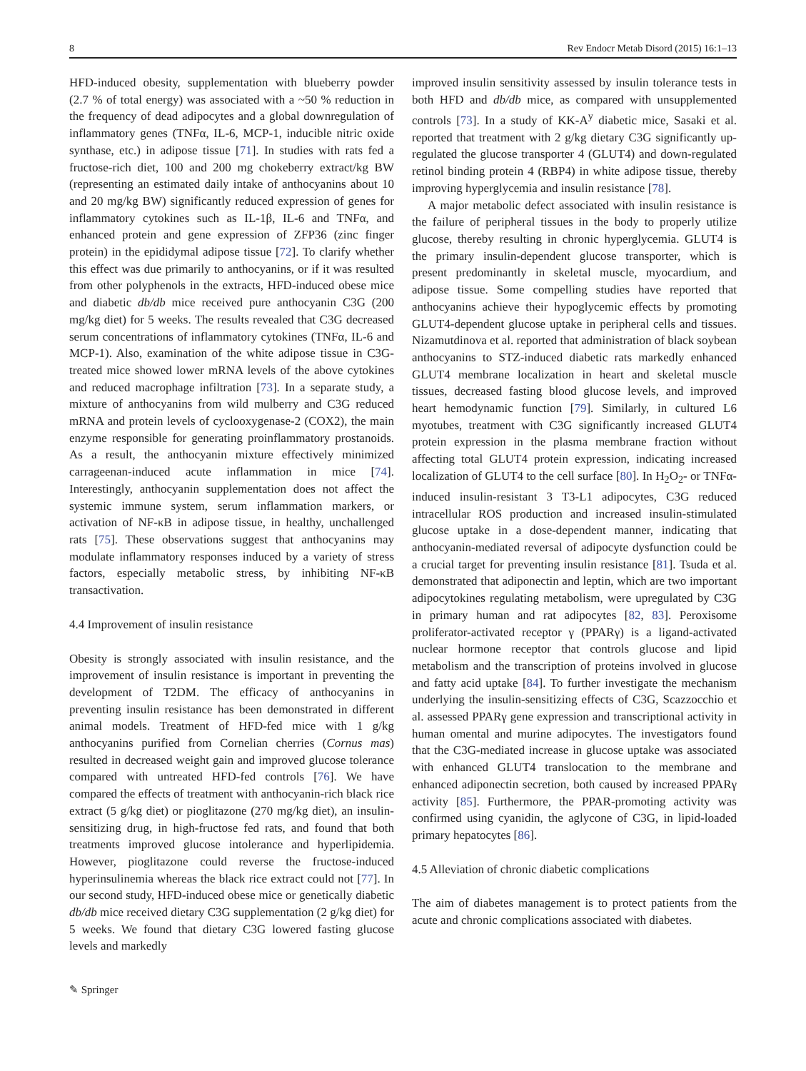8 Rev Endocr Metab Disord (2015) 16:1–13
HFD-induced obesity, supplementation with blueberry powder (2.7 % of total energy) was associated with a ~50 % reduction in the frequency of dead adipocytes and a global downregulation of inflammatory genes (TNFα, IL-6, MCP-1, inducible nitric oxide synthase, etc.) in adipose tissue [71]. In studies with rats fed a fructose-rich diet, 100 and 200 mg chokeberry extract/kg BW (representing an estimated daily intake of anthocyanins about 10 and 20 mg/kg BW) significantly reduced expression of genes for inflammatory cytokines such as IL-1β, IL-6 and TNFα, and enhanced protein and gene expression of ZFP36 (zinc finger protein) in the epididymal adipose tissue [72]. To clarify whether this effect was due primarily to anthocyanins, or if it was resulted from other polyphenols in the extracts, HFD-induced obese mice and diabetic db/db mice received pure anthocyanin C3G (200 mg/kg diet) for 5 weeks. The results revealed that C3G decreased serum concentrations of inflammatory cytokines (TNFα, IL-6 and MCP-1). Also, examination of the white adipose tissue in C3G-treated mice showed lower mRNA levels of the above cytokines and reduced macrophage infiltration [73]. In a separate study, a mixture of anthocyanins from wild mulberry and C3G reduced mRNA and protein levels of cyclooxygenase-2 (COX2), the main enzyme responsible for generating proinflammatory prostanoids. As a result, the anthocyanin mixture effectively minimized carrageenan-induced acute inflammation in mice [74]. Interestingly, anthocyanin supplementation does not affect the systemic immune system, serum inflammation markers, or activation of NF-κB in adipose tissue, in healthy, unchallenged rats [75]. These observations suggest that anthocyanins may modulate inflammatory responses induced by a variety of stress factors, especially metabolic stress, by inhibiting NF-κB transactivation.
4.4 Improvement of insulin resistance
Obesity is strongly associated with insulin resistance, and the improvement of insulin resistance is important in preventing the development of T2DM. The efficacy of anthocyanins in preventing insulin resistance has been demonstrated in different animal models. Treatment of HFD-fed mice with 1 g/kg anthocyanins purified from Cornelian cherries (Cornus mas) resulted in decreased weight gain and improved glucose tolerance compared with untreated HFD-fed controls [76]. We have compared the effects of treatment with anthocyanin-rich black rice extract (5 g/kg diet) or pioglitazone (270 mg/kg diet), an insulin-sensitizing drug, in high-fructose fed rats, and found that both treatments improved glucose intolerance and hyperlipidemia. However, pioglitazone could reverse the fructose-induced hyperinsulinemia whereas the black rice extract could not [77]. In our second study, HFD-induced obese mice or genetically diabetic db/db mice received dietary C3G supplementation (2 g/kg diet) for 5 weeks. We found that dietary C3G lowered fasting glucose levels and markedly
improved insulin sensitivity assessed by insulin tolerance tests in both HFD and db/db mice, as compared with unsupplemented controls [73]. In a study of KK-A<sup>y</sup> diabetic mice, Sasaki et al. reported that treatment with 2 g/kg dietary C3G significantly up-regulated the glucose transporter 4 (GLUT4) and down-regulated retinol binding protein 4 (RBP4) in white adipose tissue, thereby improving hyperglycemia and insulin resistance [78].
A major metabolic defect associated with insulin resistance is the failure of peripheral tissues in the body to properly utilize glucose, thereby resulting in chronic hyperglycemia. GLUT4 is the primary insulin-dependent glucose transporter, which is present predominantly in skeletal muscle, myocardium, and adipose tissue. Some compelling studies have reported that anthocyanins achieve their hypoglycemic effects by promoting GLUT4-dependent glucose uptake in peripheral cells and tissues. Nizamutdinova et al. reported that administration of black soybean anthocyanins to STZ-induced diabetic rats markedly enhanced GLUT4 membrane localization in heart and skeletal muscle tissues, decreased fasting blood glucose levels, and improved heart hemodynamic function [79]. Similarly, in cultured L6 myotubes, treatment with C3G significantly increased GLUT4 protein expression in the plasma membrane fraction without affecting total GLUT4 protein expression, indicating increased localization of GLUT4 to the cell surface [80]. In H<sub>2</sub>O<sub>2</sub>- or TNFα-induced insulin-resistant 3 T3-L1 adipocytes, C3G reduced intracellular ROS production and increased insulin-stimulated glucose uptake in a dose-dependent manner, indicating that anthocyanin-mediated reversal of adipocyte dysfunction could be a crucial target for preventing insulin resistance [81]. Tsuda et al. demonstrated that adiponectin and leptin, which are two important adipocytokines regulating metabolism, were upregulated by C3G in primary human and rat adipocytes [82, 83]. Peroxisome proliferator-activated receptor γ (PPARγ) is a ligand-activated nuclear hormone receptor that controls glucose and lipid metabolism and the transcription of proteins involved in glucose and fatty acid uptake [84]. To further investigate the mechanism underlying the insulin-sensitizing effects of C3G, Scazzocchio et al. assessed PPARγ gene expression and transcriptional activity in human omental and murine adipocytes. The investigators found that the C3G-mediated increase in glucose uptake was associated with enhanced GLUT4 translocation to the membrane and enhanced adiponectin secretion, both caused by increased PPARγ activity [85]. Furthermore, the PPAR-promoting activity was confirmed using cyanidin, the aglycone of C3G, in lipid-loaded primary hepatocytes [86].
4.5 Alleviation of chronic diabetic complications
The aim of diabetes management is to protect patients from the acute and chronic complications associated with diabetes.
✎ Springer